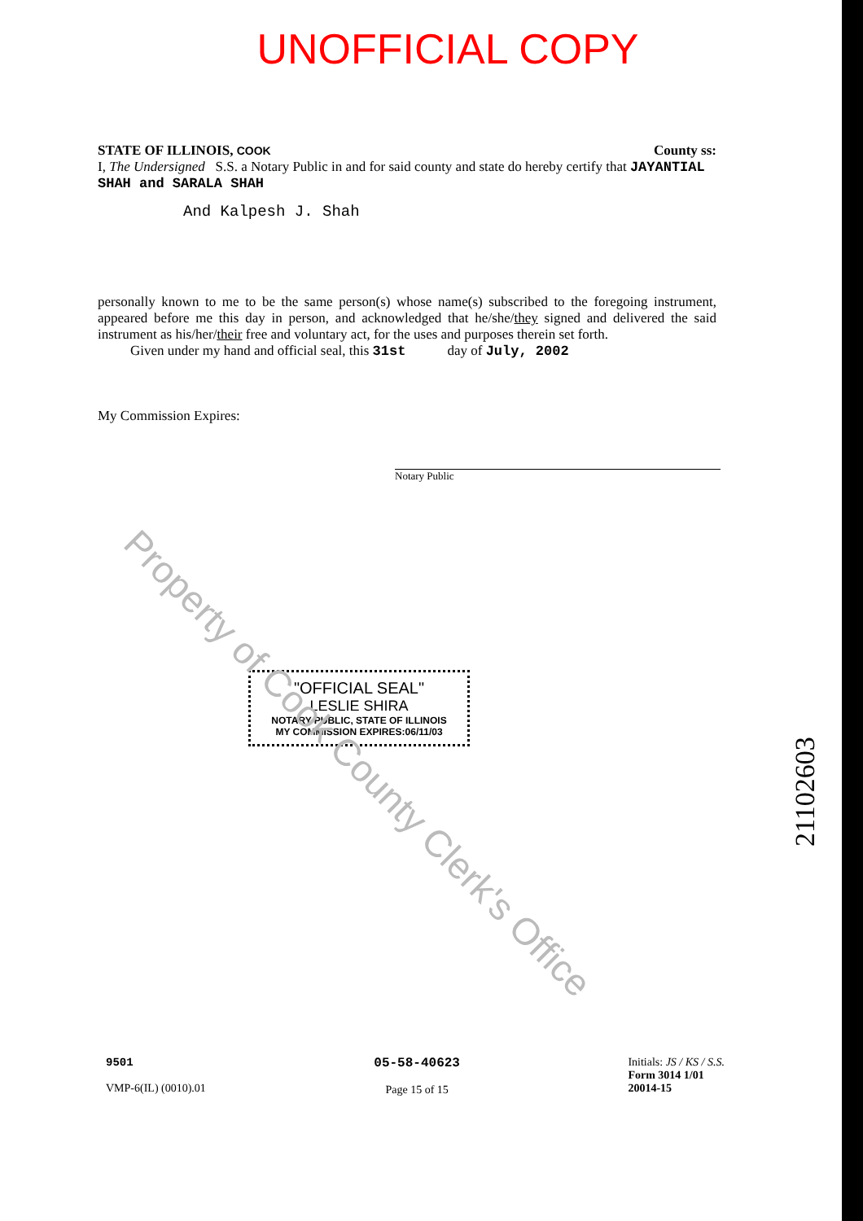UNOFFICIAL COPY
STATE OF ILLINOIS, COOK County ss:
I, The Undersigned S.S. a Notary Public in and for said county and state do hereby certify that JAYANTIAL SHAH and SARALA SHAH
And Kalpesh J. Shah
personally known to me to be the same person(s) whose name(s) subscribed to the foregoing instrument, appeared before me this day in person, and acknowledged that he/she/they signed and delivered the said instrument as his/her/their free and voluntary act, for the uses and purposes therein set forth.
Given under my hand and official seal, this 31st day of July, 2002
My Commission Expires:
Notary Public
Property of Cook County Clerk's Office
"OFFICIAL SEAL"
LESLIE SHIRA
NOTARY PUBLIC, STATE OF ILLINOIS
MY COMMISSION EXPIRES:06/11/03
21102603
9501
VMP-6(IL) (0010).01
05-58-40623
Page 15 of 15
Initials: JS / KS / S.S.
Form 3014 1/01
20014-15